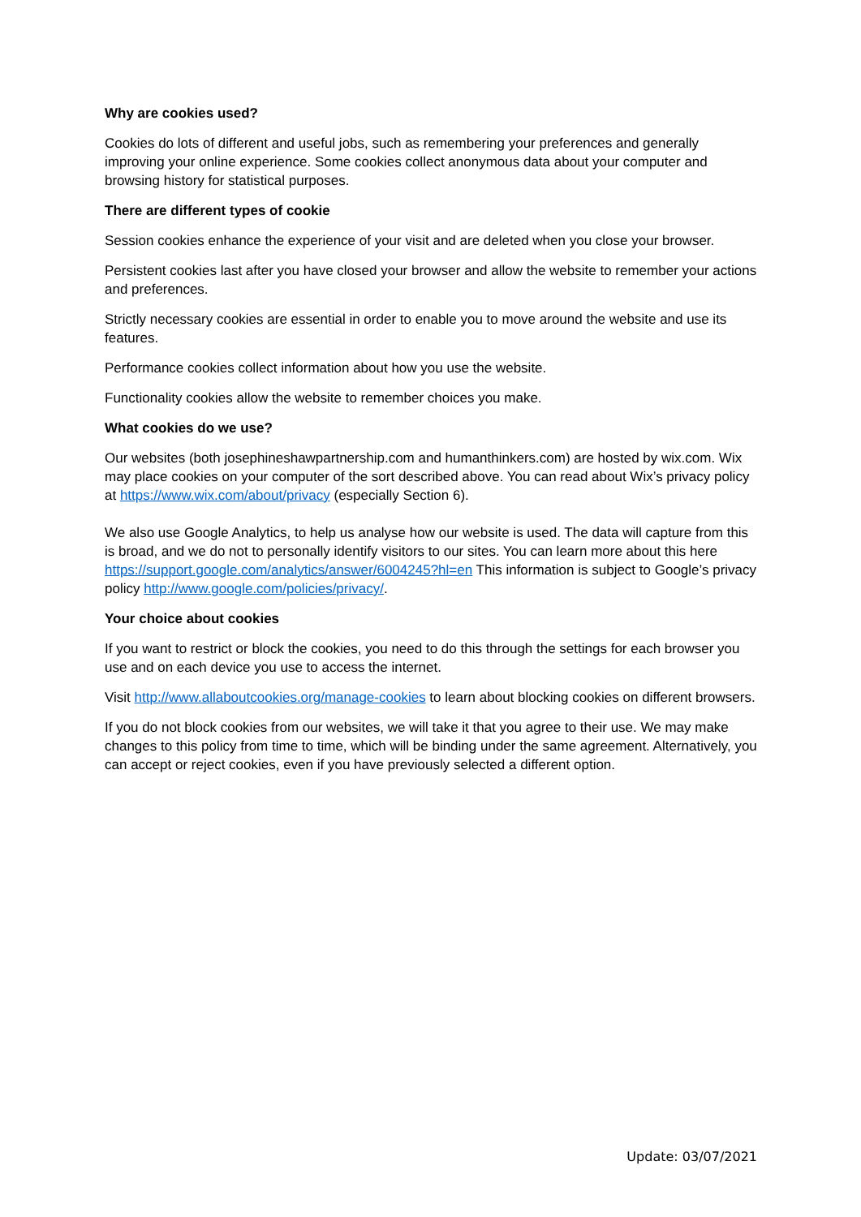Why are cookies used?
Cookies do lots of different and useful jobs, such as remembering your preferences and generally improving your online experience. Some cookies collect anonymous data about your computer and browsing history for statistical purposes.
There are different types of cookie
Session cookies enhance the experience of your visit and are deleted when you close your browser.
Persistent cookies last after you have closed your browser and allow the website to remember your actions and preferences.
Strictly necessary cookies are essential in order to enable you to move around the website and use its features.
Performance cookies collect information about how you use the website.
Functionality cookies allow the website to remember choices you make.
What cookies do we use?
Our websites (both josephineshawpartnership.com and humanthinkers.com) are hosted by wix.com. Wix may place cookies on your computer of the sort described above. You can read about Wix’s privacy policy at https://www.wix.com/about/privacy (especially Section 6).
We also use Google Analytics, to help us analyse how our website is used. The data will capture from this is broad, and we do not to personally identify visitors to our sites. You can learn more about this here https://support.google.com/analytics/answer/6004245?hl=en This information is subject to Google’s privacy policy http://www.google.com/policies/privacy/.
Your choice about cookies
If you want to restrict or block the cookies, you need to do this through the settings for each browser you use and on each device you use to access the internet.
Visit http://www.allaboutcookies.org/manage-cookies to learn about blocking cookies on different browsers.
If you do not block cookies from our websites, we will take it that you agree to their use. We may make changes to this policy from time to time, which will be binding under the same agreement. Alternatively, you can accept or reject cookies, even if you have previously selected a different option.
Update: 03/07/2021